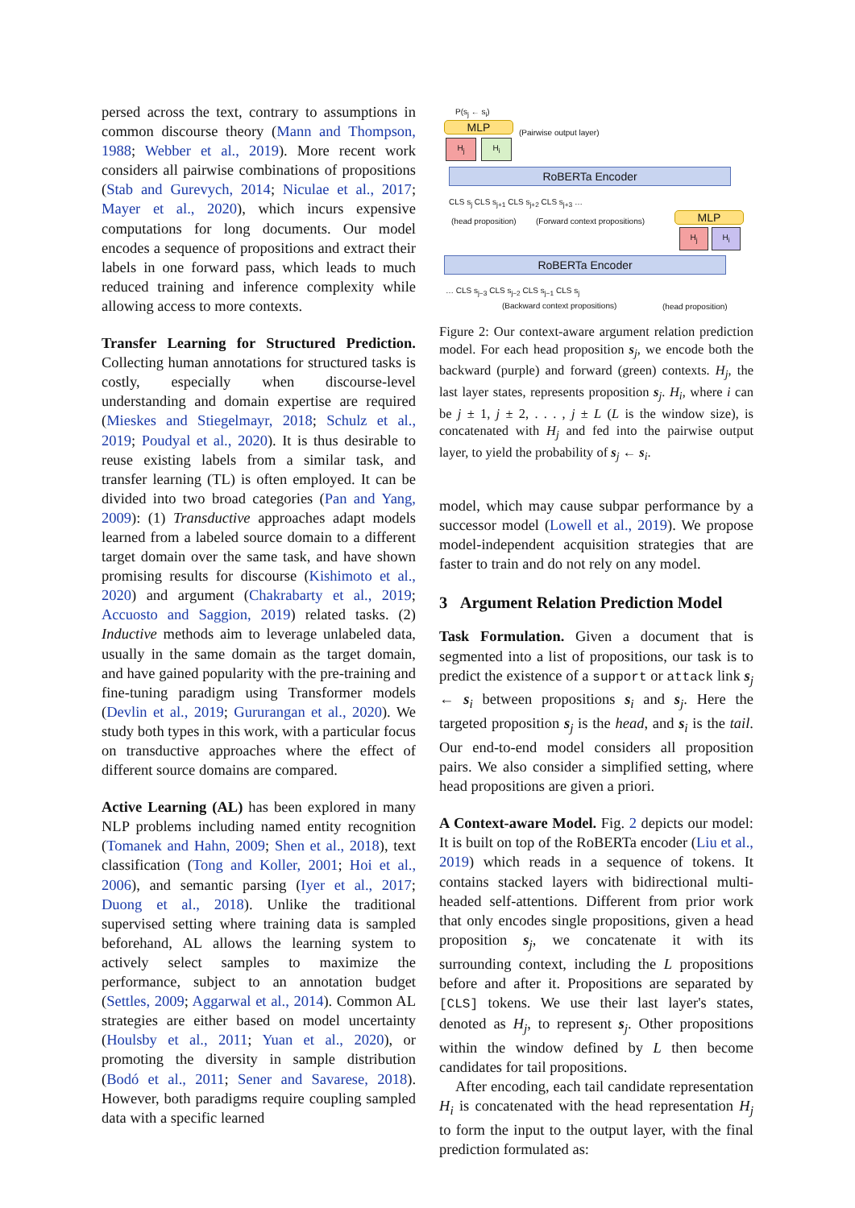persed across the text, contrary to assumptions in common discourse theory (Mann and Thompson, 1988; Webber et al., 2019). More recent work considers all pairwise combinations of propositions (Stab and Gurevych, 2014; Niculae et al., 2017; Mayer et al., 2020), which incurs expensive computations for long documents. Our model encodes a sequence of propositions and extract their labels in one forward pass, which leads to much reduced training and inference complexity while allowing access to more contexts.
Transfer Learning for Structured Prediction. Collecting human annotations for structured tasks is costly, especially when discourse-level understanding and domain expertise are required (Mieskes and Stiegelmayr, 2018; Schulz et al., 2019; Poudyal et al., 2020). It is thus desirable to reuse existing labels from a similar task, and transfer learning (TL) is often employed. It can be divided into two broad categories (Pan and Yang, 2009): (1) Transductive approaches adapt models learned from a labeled source domain to a different target domain over the same task, and have shown promising results for discourse (Kishimoto et al., 2020) and argument (Chakrabarty et al., 2019; Accuosto and Saggion, 2019) related tasks. (2) Inductive methods aim to leverage unlabeled data, usually in the same domain as the target domain, and have gained popularity with the pre-training and fine-tuning paradigm using Transformer models (Devlin et al., 2019; Gururangan et al., 2020). We study both types in this work, with a particular focus on transductive approaches where the effect of different source domains are compared.
Active Learning (AL) has been explored in many NLP problems including named entity recognition (Tomanek and Hahn, 2009; Shen et al., 2018), text classification (Tong and Koller, 2001; Hoi et al., 2006), and semantic parsing (Iyer et al., 2017; Duong et al., 2018). Unlike the traditional supervised setting where training data is sampled beforehand, AL allows the learning system to actively select samples to maximize the performance, subject to an annotation budget (Settles, 2009; Aggarwal et al., 2014). Common AL strategies are either based on model uncertainty (Houlsby et al., 2011; Yuan et al., 2020), or promoting the diversity in sample distribution (Bodó et al., 2011; Sener and Savarese, 2018). However, both paradigms require coupling sampled data with a specific learned
P(s<sub>j</sub> ← s<sub>i</sub>)
MLP (Pairwise output layer)
H<sub>j</sub> H<sub>i</sub>
RoBERTa Encoder
CLS s<sub>j</sub> CLS s<sub>j+1</sub> CLS s<sub>j+2</sub> CLS s<sub>j+3</sub> …
(head proposition) (Forward context propositions) MLP
H<sub>j</sub> H<sub>i</sub>
RoBERTa Encoder
… CLS s<sub>j−3</sub> CLS s<sub>j−2</sub> CLS s<sub>j−1</sub> CLS s<sub>j</sub>
(Backward context propositions)
(head proposition)
Figure 2: Our context-aware argument relation prediction model. For each head proposition s<sub>j</sub>, we encode both the backward (purple) and forward (green) contexts. H<sub>j</sub>, the last layer states, represents proposition s<sub>j</sub>. H<sub>i</sub>, where i can be j ± 1, j ± 2, . . . , j ± L (L is the window size), is concatenated with H<sub>j</sub> and fed into the pairwise output layer, to yield the probability of s<sub>j</sub> ← s<sub>i</sub>.
model, which may cause subpar performance by a successor model (Lowell et al., 2019). We propose model-independent acquisition strategies that are faster to train and do not rely on any model.
3 Argument Relation Prediction Model
Task Formulation. Given a document that is segmented into a list of propositions, our task is to predict the existence of a support or attack link s<sub>j</sub> ← s<sub>i</sub> between propositions s<sub>i</sub> and s<sub>j</sub>. Here the targeted proposition s<sub>j</sub> is the head, and s<sub>i</sub> is the tail. Our end-to-end model considers all proposition pairs. We also consider a simplified setting, where head propositions are given a priori.
A Context-aware Model. Fig. 2 depicts our model: It is built on top of the RoBERTa encoder (Liu et al., 2019) which reads in a sequence of tokens. It contains stacked layers with bidirectional multi-headed self-attentions. Different from prior work that only encodes single propositions, given a head proposition s<sub>j</sub>, we concatenate it with its surrounding context, including the L propositions before and after it. Propositions are separated by [CLS] tokens. We use their last layer's states, denoted as H<sub>j</sub>, to represent s<sub>j</sub>. Other propositions within the window defined by L then become candidates for tail propositions.
After encoding, each tail candidate representation H<sub>i</sub> is concatenated with the head representation H<sub>j</sub> to form the input to the output layer, with the final prediction formulated as: